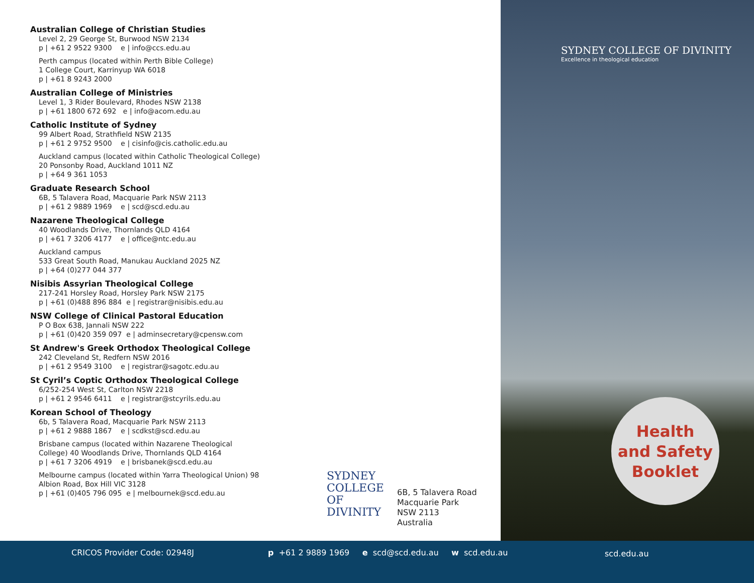Australian College of Christian Studies
Level 2, 29 George St, Burwood NSW 2134
p | +61 2 9522 9300 e | info@ccs.edu.au
Perth campus (located within Perth Bible College)
1 College Court, Karrinyup WA 6018
p | +61 8 9243 2000
Australian College of Ministries
Level 1, 3 Rider Boulevard, Rhodes NSW 2138
p | +61 1800 672 692 e | info@acom.edu.au
Catholic Institute of Sydney
99 Albert Road, Strathfield NSW 2135
p | +61 2 9752 9500 e | cisinfo@cis.catholic.edu.au
Auckland campus (located within Catholic Theological College) 20 Ponsonby Road, Auckland 1011 NZ
p | +64 9 361 1053
Graduate Research School
6B, 5 Talavera Road, Macquarie Park NSW 2113
p | +61 2 9889 1969 e | scd@scd.edu.au
Nazarene Theological College
40 Woodlands Drive, Thornlands QLD 4164
p | +61 7 3206 4177 e | office@ntc.edu.au
Auckland campus
533 Great South Road, Manukau Auckland 2025 NZ
p | +64 (0)277 044 377
Nisibis Assyrian Theological College
217-241 Horsley Road, Horsley Park NSW 2175
p | +61 (0)488 896 884 e | registrar@nisibis.edu.au
NSW College of Clinical Pastoral Education
P O Box 638, Jannali NSW 222
p | +61 (0)420 359 097 e | adminsecretary@cpensw.com
St Andrew's Greek Orthodox Theological College
242 Cleveland St, Redfern NSW 2016
p | +61 2 9549 3100 e | registrar@sagotc.edu.au
St Cyril’s Coptic Orthodox Theological College
6/252-254 West St, Carlton NSW 2218
p | +61 2 9546 6411 e | registrar@stcyrils.edu.au
Korean School of Theology
6b, 5 Talavera Road, Macquarie Park NSW 2113
p | +61 2 9888 1867 e | scdkst@scd.edu.au
Brisbane campus (located within Nazarene Theological College) 40 Woodlands Drive, Thornlands QLD 4164
p | +61 7 3206 4919 e | brisbanek@scd.edu.au
Melbourne campus (located within Yarra Theological Union) 98 Albion Road, Box Hill VIC 3128
p | +61 (0)405 796 095 e | melbournek@scd.edu.au
SYDNEY
COLLEGE
OF DIVINITY
6B, 5 Talavera Road
Macquarie Park
NSW 2113
Australia
SYDNEY COLLEGE OF DIVINITY
Excellence in theological education
Health
and Safety
Booklet
CRICOS Provider Code: 02948J p +61 2 9889 1969 e scd@scd.edu.au w scd.edu.au scd.edu.au